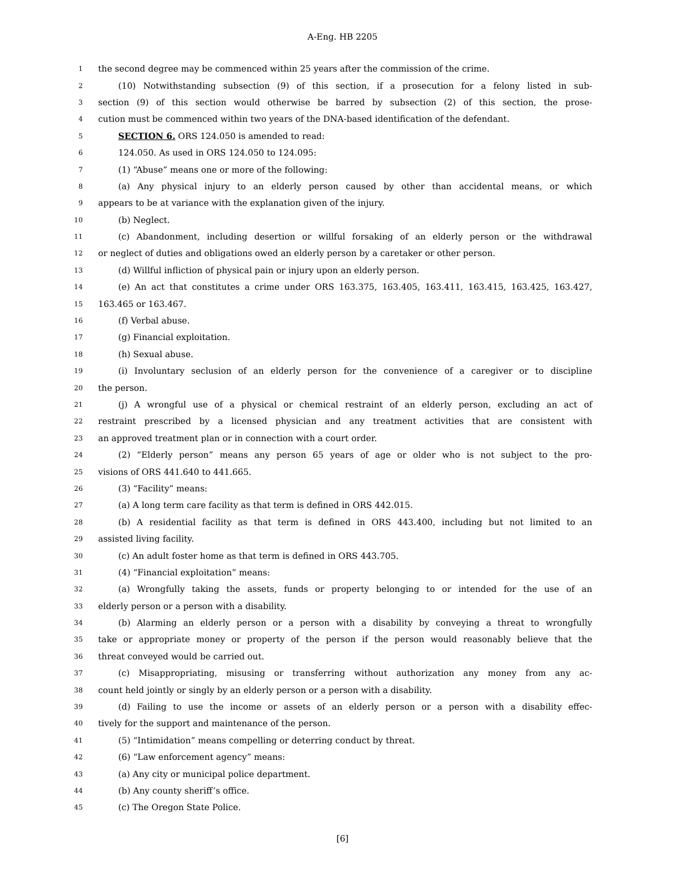A-Eng. HB 2205
1 the second degree may be commenced within 25 years after the commission of the crime.
2 (10) Notwithstanding subsection (9) of this section, if a prosecution for a felony listed in sub-
3 section (9) of this section would otherwise be barred by subsection (2) of this section, the prose-
4 cution must be commenced within two years of the DNA-based identification of the defendant.
5 SECTION 6. ORS 124.050 is amended to read:
6 124.050. As used in ORS 124.050 to 124.095:
7 (1) “Abuse” means one or more of the following:
8 (a) Any physical injury to an elderly person caused by other than accidental means, or which
9 appears to be at variance with the explanation given of the injury.
10 (b) Neglect.
11 (c) Abandonment, including desertion or willful forsaking of an elderly person or the withdrawal
12 or neglect of duties and obligations owed an elderly person by a caretaker or other person.
13 (d) Willful infliction of physical pain or injury upon an elderly person.
14 (e) An act that constitutes a crime under ORS 163.375, 163.405, 163.411, 163.415, 163.425, 163.427,
15 163.465 or 163.467.
16 (f) Verbal abuse.
17 (g) Financial exploitation.
18 (h) Sexual abuse.
19 (i) Involuntary seclusion of an elderly person for the convenience of a caregiver or to discipline
20 the person.
21 (j) A wrongful use of a physical or chemical restraint of an elderly person, excluding an act of
22 restraint prescribed by a licensed physician and any treatment activities that are consistent with
23 an approved treatment plan or in connection with a court order.
24 (2) “Elderly person” means any person 65 years of age or older who is not subject to the pro-
25 visions of ORS 441.640 to 441.665.
26 (3) “Facility” means:
27 (a) A long term care facility as that term is defined in ORS 442.015.
28 (b) A residential facility as that term is defined in ORS 443.400, including but not limited to an
29 assisted living facility.
30 (c) An adult foster home as that term is defined in ORS 443.705.
31 (4) “Financial exploitation” means:
32 (a) Wrongfully taking the assets, funds or property belonging to or intended for the use of an
33 elderly person or a person with a disability.
34 (b) Alarming an elderly person or a person with a disability by conveying a threat to wrongfully
35 take or appropriate money or property of the person if the person would reasonably believe that the
36 threat conveyed would be carried out.
37 (c) Misappropriating, misusing or transferring without authorization any money from any ac-
38 count held jointly or singly by an elderly person or a person with a disability.
39 (d) Failing to use the income or assets of an elderly person or a person with a disability effec-
40 tively for the support and maintenance of the person.
41 (5) “Intimidation” means compelling or deterring conduct by threat.
42 (6) “Law enforcement agency” means:
43 (a) Any city or municipal police department.
44 (b) Any county sheriff’s office.
45 (c) The Oregon State Police.
[6]